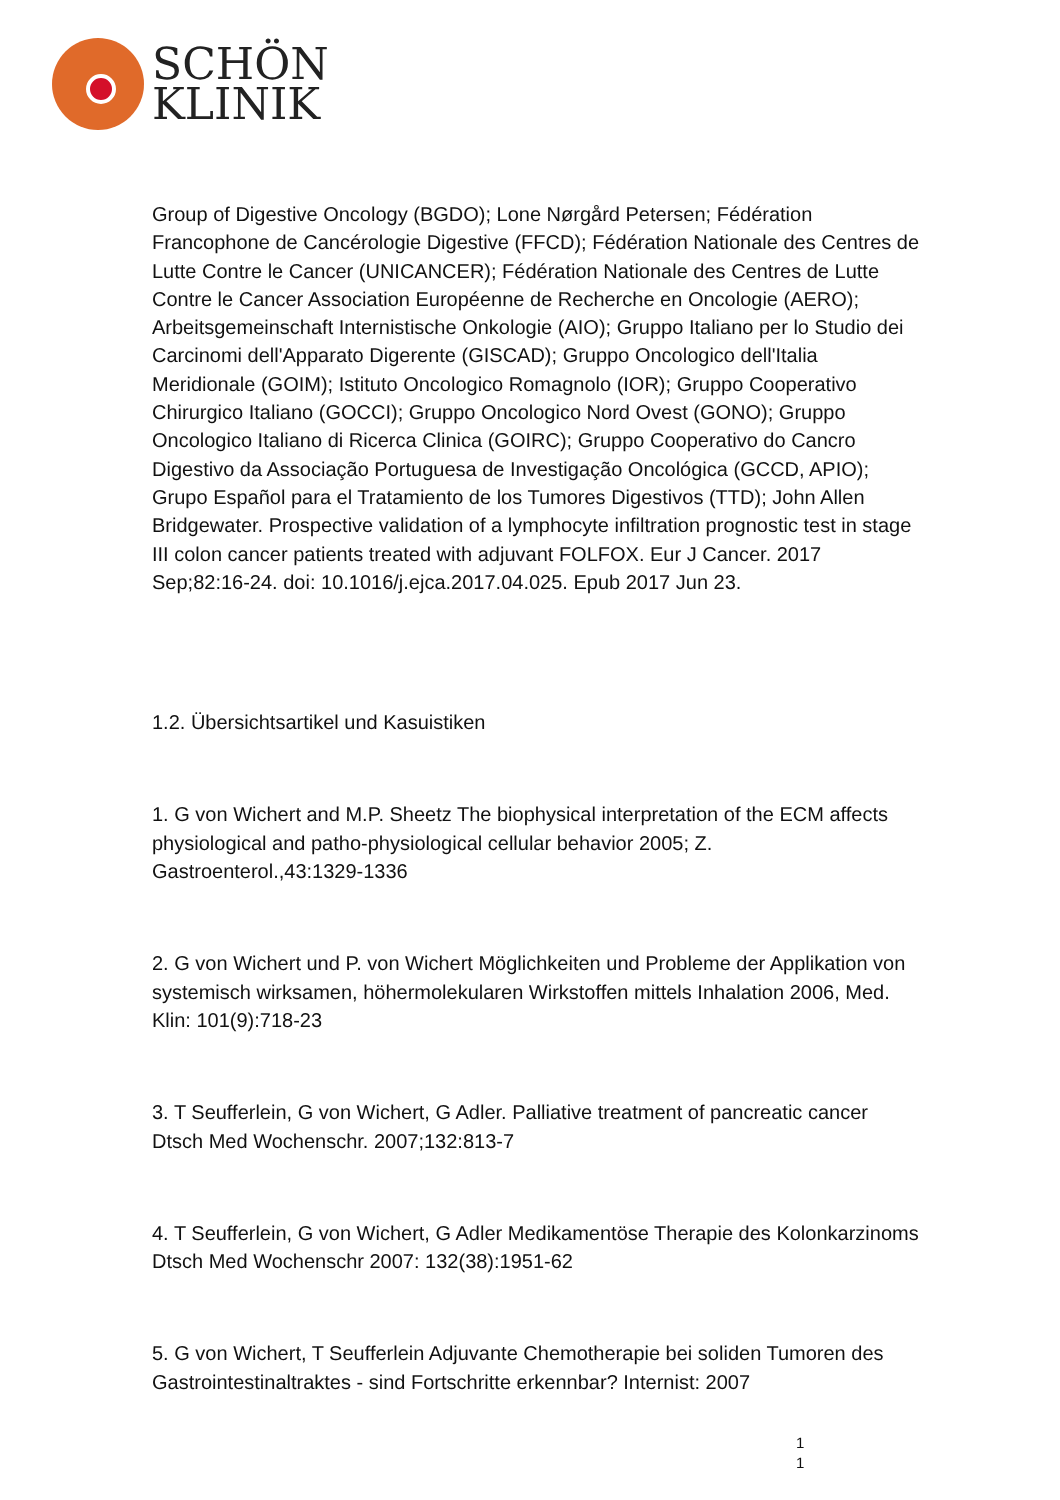SCHÖN
KLINIK
Group of Digestive Oncology (BGDO); Lone Nørgård Petersen; Fédération Francophone de Cancérologie Digestive (FFCD); Fédération Nationale des Centres de Lutte Contre le Cancer (UNICANCER); Fédération Nationale des Centres de Lutte Contre le Cancer Association Européenne de Recherche en Oncologie (AERO); Arbeitsgemeinschaft Internistische Onkologie (AIO); Gruppo Italiano per lo Studio dei Carcinomi dell'Apparato Digerente (GISCAD); Gruppo Oncologico dell'Italia Meridionale (GOIM); Istituto Oncologico Romagnolo (IOR); Gruppo Cooperativo Chirurgico Italiano (GOCCI); Gruppo Oncologico Nord Ovest (GONO); Gruppo Oncologico Italiano di Ricerca Clinica (GOIRC); Gruppo Cooperativo do Cancro Digestivo da Associação Portuguesa de Investigação Oncológica (GCCD, APIO); Grupo Español para el Tratamiento de los Tumores Digestivos (TTD); John Allen Bridgewater. Prospective validation of a lymphocyte infiltration prognostic test in stage III colon cancer patients treated with adjuvant FOLFOX. Eur J Cancer. 2017 Sep;82:16-24. doi: 10.1016/j.ejca.2017.04.025. Epub 2017 Jun 23.
1.2. Übersichtsartikel und Kasuistiken
1. G von Wichert and M.P. Sheetz The biophysical interpretation of the ECM affects physiological and patho-physiological cellular behavior 2005; Z. Gastroenterol.,43:1329-1336
2. G von Wichert und P. von Wichert Möglichkeiten und Probleme der Applikation von systemisch wirksamen, höhermolekularen Wirkstoffen mittels Inhalation 2006, Med. Klin: 101(9):718-23
3. T Seufferlein, G von Wichert, G Adler. Palliative treatment of pancreatic cancer Dtsch Med Wochenschr. 2007;132:813-7
4. T Seufferlein, G von Wichert, G Adler Medikamentöse Therapie des Kolonkarzinoms Dtsch Med Wochenschr 2007: 132(38):1951-62
5. G von Wichert, T Seufferlein Adjuvante Chemotherapie bei soliden Tumoren des Gastrointestinaltraktes - sind Fortschritte erkennbar? Internist: 2007
1
1